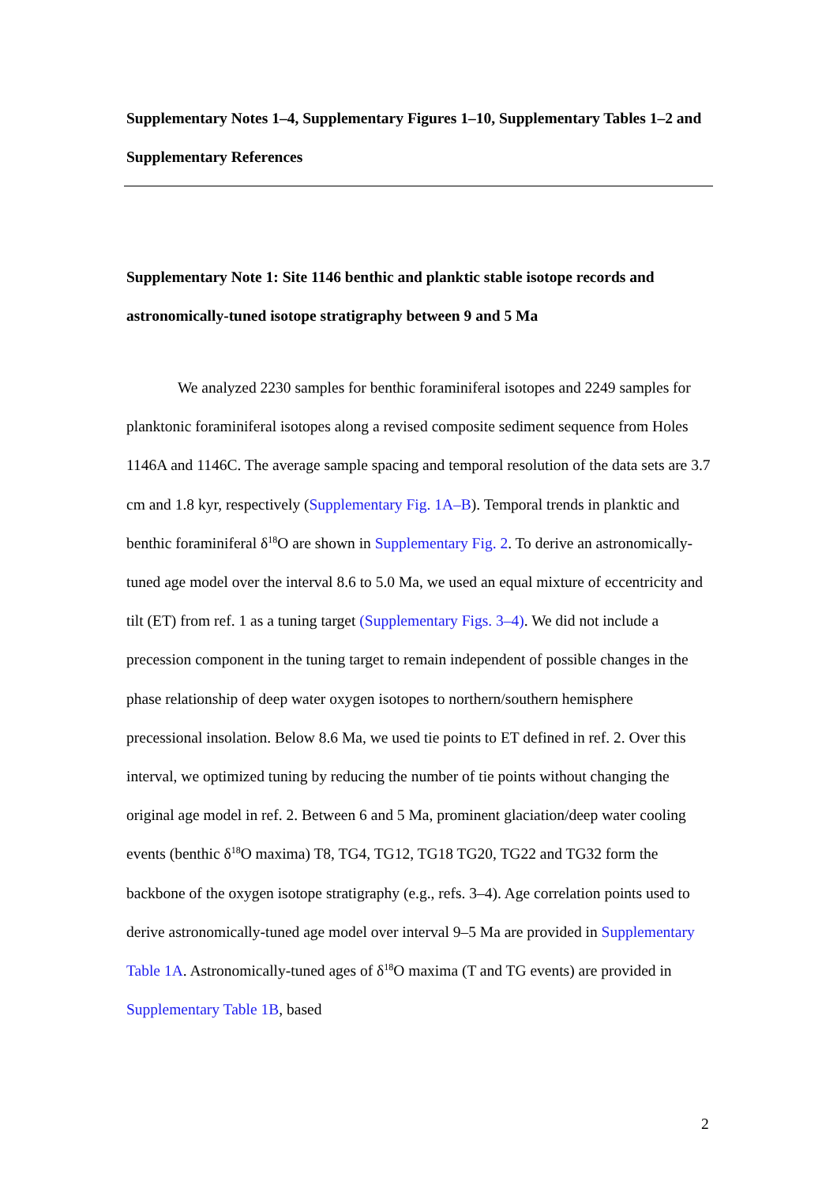Supplementary Notes 1–4, Supplementary Figures 1–10, Supplementary Tables 1–2 and Supplementary References
Supplementary Note 1: Site 1146 benthic and planktic stable isotope records and astronomically-tuned isotope stratigraphy between 9 and 5 Ma
We analyzed 2230 samples for benthic foraminiferal isotopes and 2249 samples for planktonic foraminiferal isotopes along a revised composite sediment sequence from Holes 1146A and 1146C. The average sample spacing and temporal resolution of the data sets are 3.7 cm and 1.8 kyr, respectively (Supplementary Fig. 1A–B). Temporal trends in planktic and benthic foraminiferal δ<sup>18</sup>O are shown in Supplementary Fig. 2. To derive an astronomically-tuned age model over the interval 8.6 to 5.0 Ma, we used an equal mixture of eccentricity and tilt (ET) from ref. 1 as a tuning target (Supplementary Figs. 3–4). We did not include a precession component in the tuning target to remain independent of possible changes in the phase relationship of deep water oxygen isotopes to northern/southern hemisphere precessional insolation. Below 8.6 Ma, we used tie points to ET defined in ref. 2. Over this interval, we optimized tuning by reducing the number of tie points without changing the original age model in ref. 2. Between 6 and 5 Ma, prominent glaciation/deep water cooling events (benthic δ<sup>18</sup>O maxima) T8, TG4, TG12, TG18 TG20, TG22 and TG32 form the backbone of the oxygen isotope stratigraphy (e.g., refs. 3–4). Age correlation points used to derive astronomically-tuned age model over interval 9–5 Ma are provided in Supplementary Table 1A. Astronomically-tuned ages of δ<sup>18</sup>O maxima (T and TG events) are provided in Supplementary Table 1B, based
2